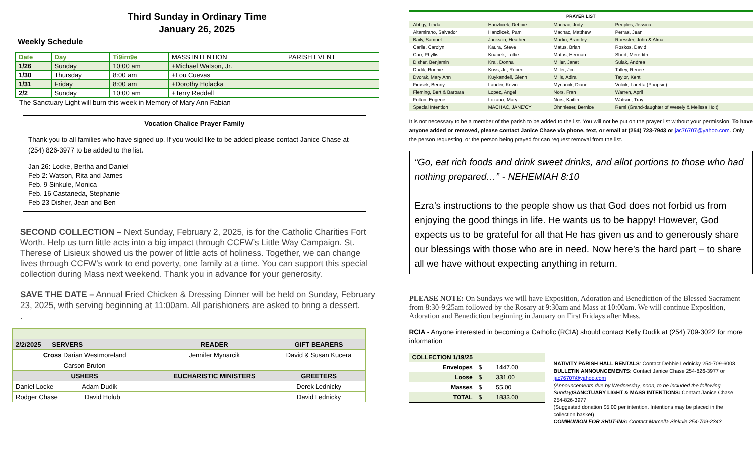Third Sunday in Ordinary Time
January 26, 2025
Weekly Schedule
| Date | Day | Ti9im9e | MASS INTENTION | PARISH EVENT |
| --- | --- | --- | --- | --- |
| 1/26 | Sunday | 10:00 am | +Michael Watson, Jr. | |
| 1/30 | Thursday | 8:00 am | +Lou Cuevas | |
| 1/31 | Friday | 8:00 am | +Dorothy Holacka | |
| 2/2 | Sunday | 10:00 am | +Terry Reddell | |
The Sanctuary Light will burn this week in Memory of Mary Ann Fabian
Vocation Chalice Prayer Family
Thank you to all families who have signed up. If you would like to be added please contact Janice Chase at (254) 826-3977 to be added to the list.
Jan 26: Locke, Bertha and Daniel
Feb 2: Watson, Rita and James
Feb. 9 Sinkule, Monica
Feb. 16 Castaneda, Stephanie
Feb 23 Disher, Jean and Ben
SECOND COLLECTION – Next Sunday, February 2, 2025, is for the Catholic Charities Fort Worth. Help us turn little acts into a big impact through CCFW’s Little Way Campaign. St. Therese of Lisieux showed us the power of little acts of holiness. Together, we can change lives through CCFW’s work to end poverty, one family at a time. You can support this special collection during Mass next weekend. Thank you in advance for your generosity.
SAVE THE DATE – Annual Fried Chicken & Dressing Dinner will be held on Sunday, February 23, 2025, with serving beginning at 11:00am. All parishioners are asked to bring a dessert.
.
| 2/2/2025 SERVERS | READER | GIFT BEARERS |
| Cross Darian Westmoreland | Jennifer Mynarcik | David & Susan Kucera |
| Carson Bruton | | |
| USHERS | EUCHARISTIC MINISTERS | GREETERS |
| Daniel Locke Adam Dudik | | Derek Lednicky |
| Rodger Chase David Holub | | David Lednicky |
PRAYER LIST
| Abbgy, Linda | Hanzlicek, Debbie | Machac, Judy | Peoples, Jessica |
| Altamirano, Salvador | Hanzlicek, Pam | Machac, Matthew | Perras, Jean |
| Baily, Samuel | Jackson, Heather | Martin, Brantley | Roessler, John & Alma |
| Carlie, Carolyn | Kaura, Steve | Matus, Brian | Roskos, David |
| Carr, Phyllis | Knapek, Lottie | Matus, Herman | Short, Meredith |
| Disher, Benjamin | Kral, Donna | Miller, Janet | Sulak, Andrea |
| Dudik, Ronnie | Kriss, Jr., Robert | Miller, Jim | Talley, Renee |
| Dvorak, Mary Ann | Kuykandell, Glenn | Mills, Adira | Taylor, Kent |
| Firasek, Benny | Lander, Kevin | Mynarcik, Diane | Volcik, Loretta (Poopsie) |
| Fleming, Bert & Barbara | Lopez, Angel | Nors, Fran | Warren, April |
| Fulton, Eugene | Lozano, Mary | Nors, Kaitlin | Watson, Troy |
| Special Intention | MACHAC, JANE’CY | Ohnhieser, Bernice | Remi (Grand-daughter of Wesely & Melissa Holt) |
It is not necessary to be a member of the parish to be added to the list. You will not be put on the prayer list without your permission. To have anyone added or removed, please contact Janice Chase via phone, text, or email at (254) 723-7943 or jac76707@yahoo.com. Only the person requesting, or the person being prayed for can request removal from the list.
“Go, eat rich foods and drink sweet drinks, and allot portions to those who had nothing prepared…” - NEHEMIAH 8:10
Ezra’s instructions to the people show us that God does not forbid us from enjoying the good things in life. He wants us to be happy! However, God expects us to be grateful for all that He has given us and to generously share our blessings with those who are in need. Now here’s the hard part – to share all we have without expecting anything in return.
PLEASE NOTE: On Sundays we will have Exposition, Adoration and Benediction of the Blessed Sacrament from 8:30-9:25am followed by the Rosary at 9:30am and Mass at 10:00am. We will continue Exposition, Adoration and Benediction beginning in January on First Fridays after Mass.
RCIA - Anyone interested in becoming a Catholic (RCIA) should contact Kelly Dudik at (254) 709-3022 for more information
| COLLECTION 1/19/25 | | |
| Envelopes | $ | 1447.00 |
| Loose | $ | 331.00 |
| Masses | $ | 55.00 |
| TOTAL | $ | 1833.00 |
.
NATIVITY PARISH HALL RENTALS: Contact Debbie Lednicky 254-709-6003.
BULLETIN ANNOUNCEMENTS: Contact Janice Chase 254-826-3977 or jac76707@yahoo.com
(Announcements due by Wednesday, noon, to be included the following Sunday) SANCTUARY LIGHT & MASS INTENTIONS: Contact Janice Chase 254-826-3977
(Suggested donation $5.00 per intention. Intentions may be placed in the collection basket)
COMMUNION FOR SHUT-INS: Contact Marcella Sinkule 254-709-2343